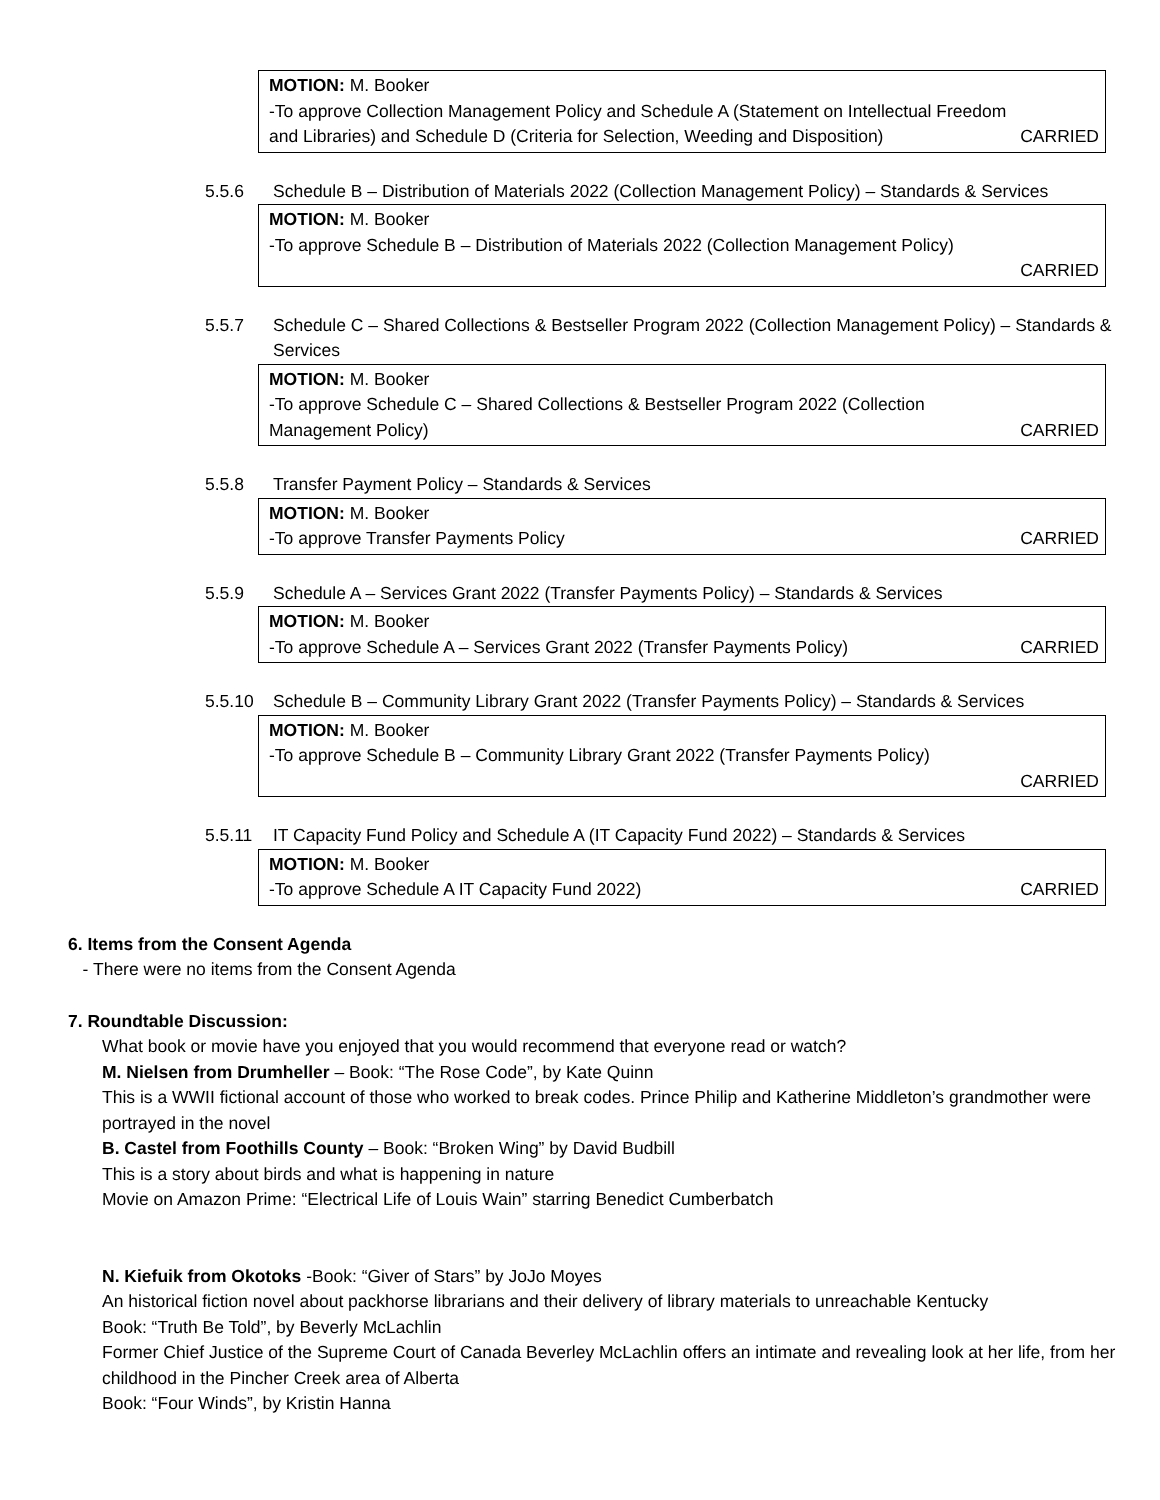MOTION: M. Booker
-To approve Collection Management Policy and Schedule A (Statement on Intellectual Freedom
and Libraries) and Schedule D (Criteria for Selection, Weeding and Disposition) CARRIED
5.5.6 Schedule B – Distribution of Materials 2022 (Collection Management Policy) – Standards & Services
MOTION: M. Booker
-To approve Schedule B – Distribution of Materials 2022 (Collection Management Policy)
CARRIED
5.5.7 Schedule C – Shared Collections & Bestseller Program 2022 (Collection Management Policy) – Standards & Services
MOTION: M. Booker
-To approve Schedule C – Shared Collections & Bestseller Program 2022 (Collection
Management Policy) CARRIED
5.5.8 Transfer Payment Policy – Standards & Services
MOTION: M. Booker
-To approve Transfer Payments Policy CARRIED
5.5.9 Schedule A – Services Grant 2022 (Transfer Payments Policy) – Standards & Services
MOTION: M. Booker
-To approve Schedule A – Services Grant 2022 (Transfer Payments Policy) CARRIED
5.5.10 Schedule B – Community Library Grant 2022 (Transfer Payments Policy) – Standards & Services
MOTION: M. Booker
-To approve Schedule B – Community Library Grant 2022 (Transfer Payments Policy)
CARRIED
5.5.11 IT Capacity Fund Policy and Schedule A (IT Capacity Fund 2022) – Standards & Services
MOTION: M. Booker
-To approve Schedule A IT Capacity Fund 2022) CARRIED
6. Items from the Consent Agenda
- There were no items from the Consent Agenda
7. Roundtable Discussion:
What book or movie have you enjoyed that you would recommend that everyone read or watch?
M. Nielsen from Drumheller – Book: “The Rose Code”, by Kate Quinn
This is a WWII fictional account of those who worked to break codes. Prince Philip and Katherine Middleton’s grandmother were portrayed in the novel
B. Castel from Foothills County – Book: “Broken Wing” by David Budbill
This is a story about birds and what is happening in nature
Movie on Amazon Prime: “Electrical Life of Louis Wain” starring Benedict Cumberbatch
N. Kiefuik from Okotoks -Book: “Giver of Stars” by JoJo Moyes
An historical fiction novel about packhorse librarians and their delivery of library materials to unreachable Kentucky
Book: “Truth Be Told”, by Beverly McLachlin
Former Chief Justice of the Supreme Court of Canada Beverley McLachlin offers an intimate and revealing look at her life, from her childhood in the Pincher Creek area of Alberta
Book: “Four Winds”, by Kristin Hanna